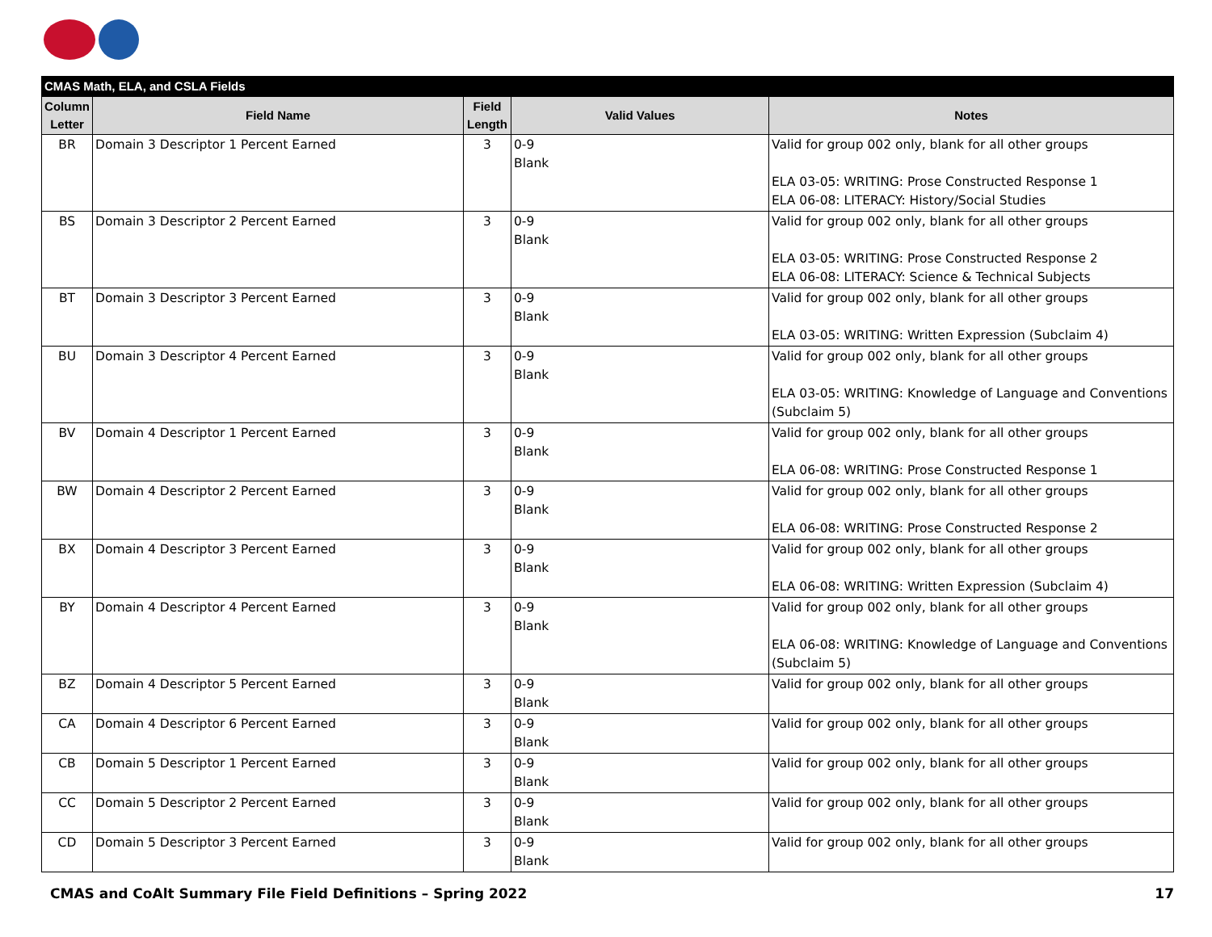| CMAS Math, ELA, and CSLA Fields | | | | |
| --- | --- | --- | --- | --- |
| Column Letter | Field Name | Field Length | Valid Values | Notes |
| BR | Domain 3 Descriptor 1 Percent Earned | 3 | 0-9 Blank | Valid for group 002 only, blank for all other groups ELA 03-05: WRITING: Prose Constructed Response 1 ELA 06-08: LITERACY: History/Social Studies |
| BS | Domain 3 Descriptor 2 Percent Earned | 3 | 0-9 Blank | Valid for group 002 only, blank for all other groups ELA 03-05: WRITING: Prose Constructed Response 2 ELA 06-08: LITERACY: Science & Technical Subjects |
| BT | Domain 3 Descriptor 3 Percent Earned | 3 | 0-9 Blank | Valid for group 002 only, blank for all other groups ELA 03-05: WRITING: Written Expression (Subclaim 4) |
| BU | Domain 3 Descriptor 4 Percent Earned | 3 | 0-9 Blank | Valid for group 002 only, blank for all other groups ELA 03-05: WRITING: Knowledge of Language and Conventions (Subclaim 5) |
| BV | Domain 4 Descriptor 1 Percent Earned | 3 | 0-9 Blank | Valid for group 002 only, blank for all other groups ELA 06-08: WRITING: Prose Constructed Response 1 |
| BW | Domain 4 Descriptor 2 Percent Earned | 3 | 0-9 Blank | Valid for group 002 only, blank for all other groups ELA 06-08: WRITING: Prose Constructed Response 2 |
| BX | Domain 4 Descriptor 3 Percent Earned | 3 | 0-9 Blank | Valid for group 002 only, blank for all other groups ELA 06-08: WRITING: Written Expression (Subclaim 4) |
| BY | Domain 4 Descriptor 4 Percent Earned | 3 | 0-9 Blank | Valid for group 002 only, blank for all other groups ELA 06-08: WRITING: Knowledge of Language and Conventions (Subclaim 5) |
| BZ | Domain 4 Descriptor 5 Percent Earned | 3 | 0-9 Blank | Valid for group 002 only, blank for all other groups |
| CA | Domain 4 Descriptor 6 Percent Earned | 3 | 0-9 Blank | Valid for group 002 only, blank for all other groups |
| CB | Domain 5 Descriptor 1 Percent Earned | 3 | 0-9 Blank | Valid for group 002 only, blank for all other groups |
| CC | Domain 5 Descriptor 2 Percent Earned | 3 | 0-9 Blank | Valid for group 002 only, blank for all other groups |
| CD | Domain 5 Descriptor 3 Percent Earned | 3 | 0-9 Blank | Valid for group 002 only, blank for all other groups |
CMAS and CoAlt Summary File Field Definitions – Spring 2022 17